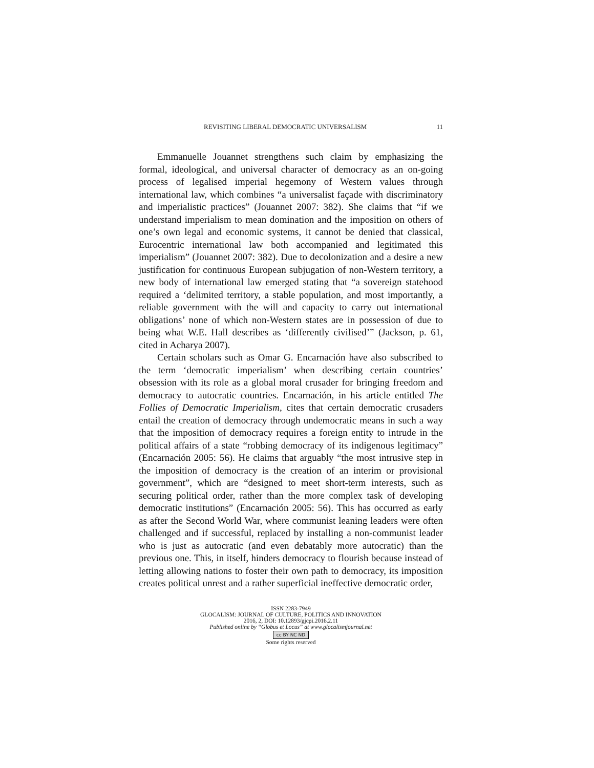REVISITING LIBERAL DEMOCRATIC UNIVERSALISM 11
Emmanuelle Jouannet strengthens such claim by emphasizing the formal, ideological, and universal character of democracy as an on-going process of legalised imperial hegemony of Western values through international law, which combines “a universalist façade with discriminatory and imperialistic practices” (Jouannet 2007: 382). She claims that “if we understand imperialism to mean domination and the imposition on others of one’s own legal and economic systems, it cannot be denied that classical, Eurocentric international law both accompanied and legitimated this imperialism” (Jouannet 2007: 382). Due to decolonization and a desire a new justification for continuous European subjugation of non-Western territory, a new body of international law emerged stating that “a sovereign statehood required a ‘delimited territory, a stable population, and most importantly, a reliable government with the will and capacity to carry out international obligations’ none of which non-Western states are in possession of due to being what W.E. Hall describes as ‘differently civilised’” (Jackson, p. 61, cited in Acharya 2007).
Certain scholars such as Omar G. Encarnación have also subscribed to the term ‘democratic imperialism’ when describing certain countries’ obsession with its role as a global moral crusader for bringing freedom and democracy to autocratic countries. Encarnación, in his article entitled The Follies of Democratic Imperialism, cites that certain democratic crusaders entail the creation of democracy through undemocratic means in such a way that the imposition of democracy requires a foreign entity to intrude in the political affairs of a state “robbing democracy of its indigenous legitimacy” (Encarnación 2005: 56). He claims that arguably “the most intrusive step in the imposition of democracy is the creation of an interim or provisional government”, which are “designed to meet short-term interests, such as securing political order, rather than the more complex task of developing democratic institutions” (Encarnación 2005: 56). This has occurred as early as after the Second World War, where communist leaning leaders were often challenged and if successful, replaced by installing a non-communist leader who is just as autocratic (and even debatably more autocratic) than the previous one. This, in itself, hinders democracy to flourish because instead of letting allowing nations to foster their own path to democracy, its imposition creates political unrest and a rather superficial ineffective democratic order,
ISSN 2283-7949
GLOCALISM: JOURNAL OF CULTURE, POLITICS AND INNOVATION
2016, 2, DOI: 10.12893/gjcpi.2016.2.11
Published online by “Globus et Locus” at www.glocalismjournal.net
cc BY NC ND
Some rights reserved